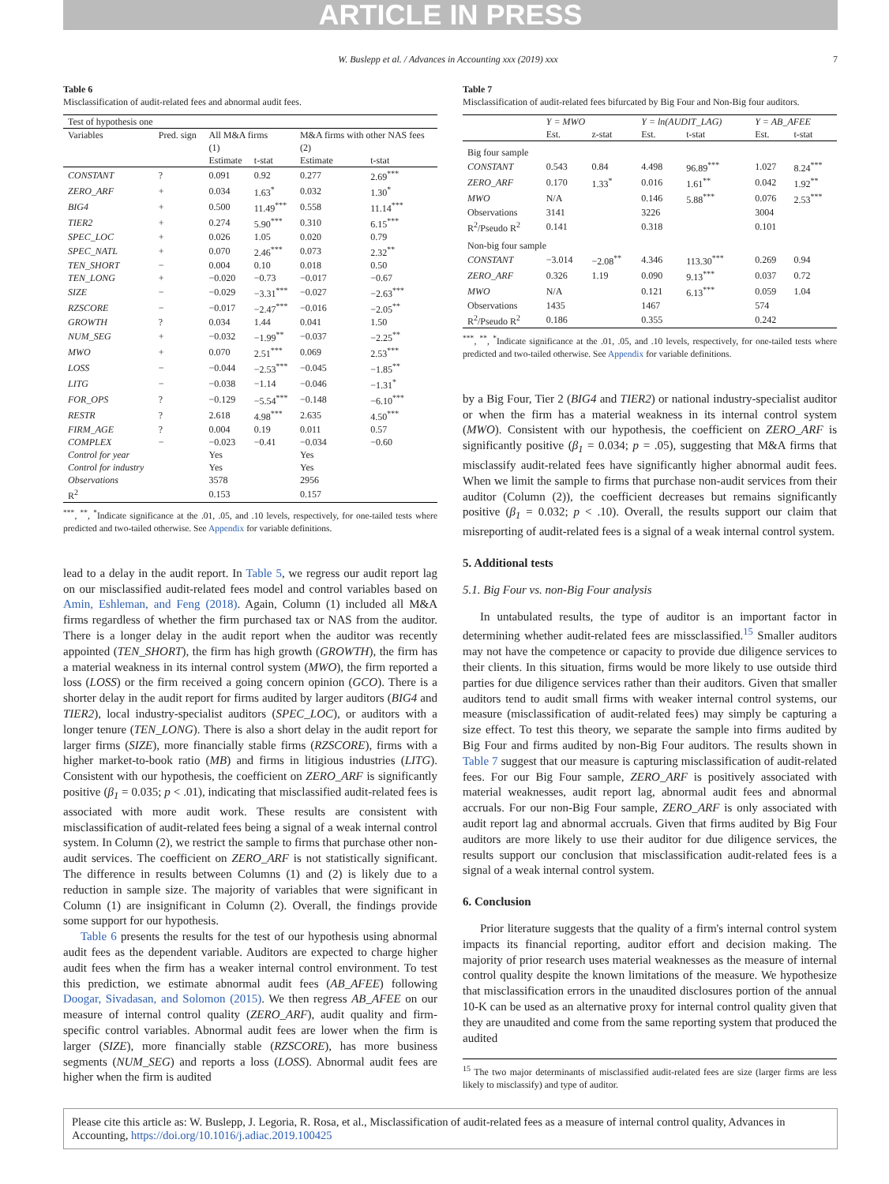ARTICLE IN PRESS
W. Buslepp et al. / Advances in Accounting xxx (2019) xxx 7
Table 6
Misclassification of audit-related fees and abnormal audit fees.
| Test of hypothesis one | | | | | |
| Variables | Pred. sign | All M&A firms | | M&A firms with other NAS fees | |
| | | (1) | | (2) | |
| | | Estimate | t-stat | Estimate | t-stat |
| CONSTANT | ? | 0.091 | 0.92 | 0.277 | 2.69<sup>***</sup> |
| ZERO_ARF | + | 0.034 | 1.63<sup>*</sup> | 0.032 | 1.30<sup>*</sup> |
| BIG4 | + | 0.500 | 11.49<sup>***</sup> | 0.558 | 11.14<sup>***</sup> |
| TIER2 | + | 0.274 | 5.90<sup>***</sup> | 0.310 | 6.15<sup>***</sup> |
| SPEC_LOC | + | 0.026 | 1.05 | 0.020 | 0.79 |
| SPEC_NATL | + | 0.070 | 2.46<sup>***</sup> | 0.073 | 2.32<sup>**</sup> |
| TEN_SHORT | − | 0.004 | 0.10 | 0.018 | 0.50 |
| TEN_LONG | + | −0.020 | −0.73 | −0.017 | −0.67 |
| SIZE | − | −0.029 | −3.31<sup>***</sup> | −0.027 | −2.63<sup>***</sup> |
| RZSCORE | − | −0.017 | −2.47<sup>***</sup> | −0.016 | −2.05<sup>**</sup> |
| GROWTH | ? | 0.034 | 1.44 | 0.041 | 1.50 |
| NUM_SEG | + | −0.032 | −1.99<sup>**</sup> | −0.037 | −2.25<sup>**</sup> |
| MWO | + | 0.070 | 2.51<sup>***</sup> | 0.069 | 2.53<sup>***</sup> |
| LOSS | − | −0.044 | −2.53<sup>***</sup> | −0.045 | −1.85<sup>**</sup> |
| LITG | − | −0.038 | −1.14 | −0.046 | −1.31<sup>*</sup> |
| FOR_OPS | ? | −0.129 | −5.54<sup>***</sup> | −0.148 | −6.10<sup>***</sup> |
| RESTR | ? | 2.618 | 4.98<sup>***</sup> | 2.635 | 4.50<sup>***</sup> |
| FIRM_AGE | ? | 0.004 | 0.19 | 0.011 | 0.57 |
| COMPLEX | − | −0.023 | −0.41 | −0.034 | −0.60 |
| Control for year | | Yes | | Yes | |
| Control for industry | | Yes | | Yes | |
| Observations | | 3578 | | 2956 | |
| R<sup>2</sup> | | 0.153 | | 0.157 | |
<sup>***</sup>, <sup>**</sup>, <sup>*</sup>Indicate significance at the .01, .05, and .10 levels, respectively, for one-tailed tests where predicted and two-tailed otherwise. See Appendix for variable definitions.
lead to a delay in the audit report. In Table 5, we regress our audit report lag on our misclassified audit-related fees model and control variables based on Amin, Eshleman, and Feng (2018). Again, Column (1) included all M&A firms regardless of whether the firm purchased tax or NAS from the auditor. There is a longer delay in the audit report when the auditor was recently appointed (TEN_SHORT), the firm has high growth (GROWTH), the firm has a material weakness in its internal control system (MWO), the firm reported a loss (LOSS) or the firm received a going concern opinion (GCO). There is a shorter delay in the audit report for firms audited by larger auditors (BIG4 and TIER2), local industry-specialist auditors (SPEC_LOC), or auditors with a longer tenure (TEN_LONG). There is also a short delay in the audit report for larger firms (SIZE), more financially stable firms (RZSCORE), firms with a higher market-to-book ratio (MB) and firms in litigious industries (LITG). Consistent with our hypothesis, the coefficient on ZERO_ARF is significantly positive (β<sub>1</sub> = 0.035; p < .01), indicating that misclassified audit-related fees is associated with more audit work. These results are consistent with misclassification of audit-related fees being a signal of a weak internal control system. In Column (2), we restrict the sample to firms that purchase other non-audit services. The coefficient on ZERO_ARF is not statistically significant. The difference in results between Columns (1) and (2) is likely due to a reduction in sample size. The majority of variables that were significant in Column (1) are insignificant in Column (2). Overall, the findings provide some support for our hypothesis.
Table 6 presents the results for the test of our hypothesis using abnormal audit fees as the dependent variable. Auditors are expected to charge higher audit fees when the firm has a weaker internal control environment. To test this prediction, we estimate abnormal audit fees (AB_AFEE) following Doogar, Sivadasan, and Solomon (2015). We then regress AB_AFEE on our measure of internal control quality (ZERO_ARF), audit quality and firm-specific control variables. Abnormal audit fees are lower when the firm is larger (SIZE), more financially stable (RZSCORE), has more business segments (NUM_SEG) and reports a loss (LOSS). Abnormal audit fees are higher when the firm is audited
Table 7
Misclassification of audit-related fees bifurcated by Big Four and Non-Big four auditors.
| | Y = MWO | | Y = ln(AUDIT_LAG) | | Y = AB_AFEE | |
| | Est. | z-stat | Est. | t-stat | Est. | t-stat |
| Big four sample | | | | | | |
| CONSTANT | 0.543 | 0.84 | 4.498 | 96.89<sup>***</sup> | 1.027 | 8.24<sup>***</sup> |
| ZERO_ARF | 0.170 | 1.33<sup>*</sup> | 0.016 | 1.61<sup>**</sup> | 0.042 | 1.92<sup>**</sup> |
| MWO | N/A | | 0.146 | 5.88<sup>***</sup> | 0.076 | 2.53<sup>***</sup> |
| Observations | 3141 | | 3226 | | 3004 | |
| R<sup>2</sup>/Pseudo R<sup>2</sup> | 0.141 | | 0.318 | | 0.101 | |
| Non-big four sample | | | | | | |
| CONSTANT | −3.014 | −2.08<sup>**</sup> | 4.346 | 113.30<sup>***</sup> | 0.269 | 0.94 |
| ZERO_ARF | 0.326 | 1.19 | 0.090 | 9.13<sup>***</sup> | 0.037 | 0.72 |
| MWO | N/A | | 0.121 | 6.13<sup>***</sup> | 0.059 | 1.04 |
| Observations | 1435 | | 1467 | | 574 | |
| R<sup>2</sup>/Pseudo R<sup>2</sup> | 0.186 | | 0.355 | | 0.242 | |
<sup>***</sup>, <sup>**</sup>, <sup>*</sup>Indicate significance at the .01, .05, and .10 levels, respectively, for one-tailed tests where predicted and two-tailed otherwise. See Appendix for variable definitions.
by a Big Four, Tier 2 (BIG4 and TIER2) or national industry-specialist auditor or when the firm has a material weakness in its internal control system (MWO). Consistent with our hypothesis, the coefficient on ZERO_ARF is significantly positive (β<sub>1</sub> = 0.034; p = .05), suggesting that M&A firms that misclassify audit-related fees have significantly higher abnormal audit fees. When we limit the sample to firms that purchase non-audit services from their auditor (Column (2)), the coefficient decreases but remains significantly positive (β<sub>1</sub> = 0.032; p < .10). Overall, the results support our claim that misreporting of audit-related fees is a signal of a weak internal control system.
5. Additional tests
5.1. Big Four vs. non-Big Four analysis
In untabulated results, the type of auditor is an important factor in determining whether audit-related fees are missclassified.<sup>15</sup> Smaller auditors may not have the competence or capacity to provide due diligence services to their clients. In this situation, firms would be more likely to use outside third parties for due diligence services rather than their auditors. Given that smaller auditors tend to audit small firms with weaker internal control systems, our measure (misclassification of audit-related fees) may simply be capturing a size effect. To test this theory, we separate the sample into firms audited by Big Four and firms audited by non-Big Four auditors. The results shown in Table 7 suggest that our measure is capturing misclassification of audit-related fees. For our Big Four sample, ZERO_ARF is positively associated with material weaknesses, audit report lag, abnormal audit fees and abnormal accruals. For our non-Big Four sample, ZERO_ARF is only associated with audit report lag and abnormal accruals. Given that firms audited by Big Four auditors are more likely to use their auditor for due diligence services, the results support our conclusion that misclassification audit-related fees is a signal of a weak internal control system.
6. Conclusion
Prior literature suggests that the quality of a firm's internal control system impacts its financial reporting, auditor effort and decision making. The majority of prior research uses material weaknesses as the measure of internal control quality despite the known limitations of the measure. We hypothesize that misclassification errors in the unaudited disclosures portion of the annual 10-K can be used as an alternative proxy for internal control quality given that they are unaudited and come from the same reporting system that produced the audited
<sup>15</sup> The two major determinants of misclassified audit-related fees are size (larger firms are less likely to misclassify) and type of auditor.
Please cite this article as: W. Buslepp, J. Legoria, R. Rosa, et al., Misclassification of audit-related fees as a measure of internal control quality, Advances in Accounting, https://doi.org/10.1016/j.adiac.2019.100425